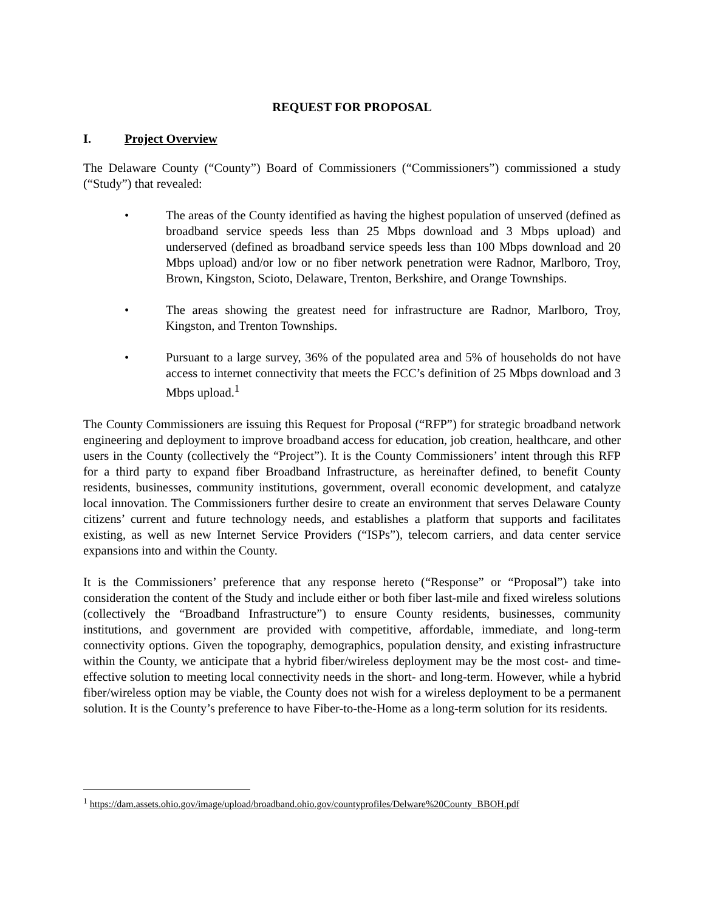REQUEST FOR PROPOSAL
I. Project Overview
The Delaware County (“County”) Board of Commissioners (“Commissioners”) commissioned a study (“Study”) that revealed:
• The areas of the County identified as having the highest population of unserved (defined as broadband service speeds less than 25 Mbps download and 3 Mbps upload) and underserved (defined as broadband service speeds less than 100 Mbps download and 20 Mbps upload) and/or low or no fiber network penetration were Radnor, Marlboro, Troy, Brown, Kingston, Scioto, Delaware, Trenton, Berkshire, and Orange Townships.
• The areas showing the greatest need for infrastructure are Radnor, Marlboro, Troy, Kingston, and Trenton Townships.
• Pursuant to a large survey, 36% of the populated area and 5% of households do not have access to internet connectivity that meets the FCC’s definition of 25 Mbps download and 3 Mbps upload.<sup>1</sup>
The County Commissioners are issuing this Request for Proposal (“RFP”) for strategic broadband network engineering and deployment to improve broadband access for education, job creation, healthcare, and other users in the County (collectively the “Project”). It is the County Commissioners’ intent through this RFP for a third party to expand fiber Broadband Infrastructure, as hereinafter defined, to benefit County residents, businesses, community institutions, government, overall economic development, and catalyze local innovation. The Commissioners further desire to create an environment that serves Delaware County citizens’ current and future technology needs, and establishes a platform that supports and facilitates existing, as well as new Internet Service Providers (“ISPs”), telecom carriers, and data center service expansions into and within the County.
It is the Commissioners’ preference that any response hereto (“Response” or “Proposal”) take into consideration the content of the Study and include either or both fiber last-mile and fixed wireless solutions (collectively the “Broadband Infrastructure”) to ensure County residents, businesses, community institutions, and government are provided with competitive, affordable, immediate, and long-term connectivity options. Given the topography, demographics, population density, and existing infrastructure within the County, we anticipate that a hybrid fiber/wireless deployment may be the most cost- and time-effective solution to meeting local connectivity needs in the short- and long-term. However, while a hybrid fiber/wireless option may be viable, the County does not wish for a wireless deployment to be a permanent solution. It is the County’s preference to have Fiber-to-the-Home as a long-term solution for its residents.
<sup>1</sup> https://dam.assets.ohio.gov/image/upload/broadband.ohio.gov/countyprofiles/Delware%20County_BBOH.pdf